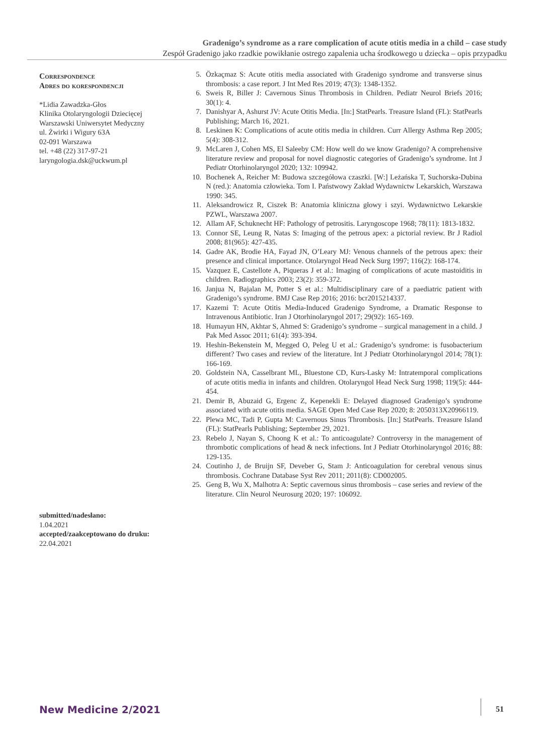Gradenigo’s syndrome as a rare complication of acute otitis media in a child – case study
Zespół Gradenigo jako rzadkie powikłanie ostrego zapalenia ucha środkowego u dziecka – opis przypadku
Correspondence
Adres do korespondencji
*Lidia Zawadzka-Głos
Klinika Otolaryngologii Dziecięcej
Warszawski Uniwersytet Medyczny
ul. Żwirki i Wigury 63A
02-091 Warszawa
tel. +48 (22) 317-97-21
laryngologia.dsk@uckwum.pl
submitted/nadesłano:
1.04.2021
accepted/zaakceptowano do druku:
22.04.2021
5. Özkaçmaz S: Acute otitis media associated with Gradenigo syndrome and transverse sinus thrombosis: a case report. J Int Med Res 2019; 47(3): 1348-1352.
6. Sweis R, Biller J: Cavernous Sinus Thrombosis in Children. Pediatr Neurol Briefs 2016; 30(1): 4.
7. Danishyar A, Ashurst JV: Acute Otitis Media. [In:] StatPearls. Treasure Island (FL): StatPearls Publishing; March 16, 2021.
8. Leskinen K: Complications of acute otitis media in children. Curr Allergy Asthma Rep 2005; 5(4): 308-312.
9. McLaren J, Cohen MS, El Saleeby CM: How well do we know Gradenigo? A comprehensive literature review and proposal for novel diagnostic categories of Gradenigo’s syndrome. Int J Pediatr Otorhinolaryngol 2020; 132: 109942.
10. Bochenek A, Reicher M: Budowa szczegółowa czaszki. [W:] Leżańska T, Suchorska-Dubina N (red.): Anatomia człowieka. Tom I. Państwowy Zakład Wydawnictw Lekarskich, Warszawa 1990: 345.
11. Aleksandrowicz R, Ciszek B: Anatomia kliniczna głowy i szyi. Wydawnictwo Lekarskie PZWL, Warszawa 2007.
12. Allam AF, Schuknecht HF: Pathology of petrositis. Laryngoscope 1968; 78(11): 1813-1832.
13. Connor SE, Leung R, Natas S: Imaging of the petrous apex: a pictorial review. Br J Radiol 2008; 81(965): 427-435.
14. Gadre AK, Brodie HA, Fayad JN, O’Leary MJ: Venous channels of the petrous apex: their presence and clinical importance. Otolaryngol Head Neck Surg 1997; 116(2): 168-174.
15. Vazquez E, Castellote A, Piqueras J et al.: Imaging of complications of acute mastoiditis in children. Radiographics 2003; 23(2): 359-372.
16. Janjua N, Bajalan M, Potter S et al.: Multidisciplinary care of a paediatric patient with Gradenigo’s syndrome. BMJ Case Rep 2016; 2016: bcr2015214337.
17. Kazemi T: Acute Otitis Media-Induced Gradenigo Syndrome, a Dramatic Response to Intravenous Antibiotic. Iran J Otorhinolaryngol 2017; 29(92): 165-169.
18. Humayun HN, Akhtar S, Ahmed S: Gradenigo’s syndrome – surgical management in a child. J Pak Med Assoc 2011; 61(4): 393-394.
19. Heshin-Bekenstein M, Megged O, Peleg U et al.: Gradenigo’s syndrome: is fusobacterium different? Two cases and review of the literature. Int J Pediatr Otorhinolaryngol 2014; 78(1): 166-169.
20. Goldstein NA, Casselbrant ML, Bluestone CD, Kurs-Lasky M: Intratemporal complications of acute otitis media in infants and children. Otolaryngol Head Neck Surg 1998; 119(5): 444-454.
21. Demir B, Abuzaid G, Ergenc Z, Kepenekli E: Delayed diagnosed Gradenigo’s syndrome associated with acute otitis media. SAGE Open Med Case Rep 2020; 8: 2050313X20966119.
22. Plewa MC, Tadi P, Gupta M: Cavernous Sinus Thrombosis. [In:] StatPearls. Treasure Island (FL): StatPearls Publishing; September 29, 2021.
23. Rebelo J, Nayan S, Choong K et al.: To anticoagulate? Controversy in the management of thrombotic complications of head & neck infections. Int J Pediatr Otorhinolaryngol 2016; 88: 129-135.
24. Coutinho J, de Bruijn SF, Deveber G, Stam J: Anticoagulation for cerebral venous sinus thrombosis. Cochrane Database Syst Rev 2011; 2011(8): CD002005.
25. Geng B, Wu X, Malhotra A: Septic cavernous sinus thrombosis – case series and review of the literature. Clin Neurol Neurosurg 2020; 197: 106092.
New Medicine 2/2021 51